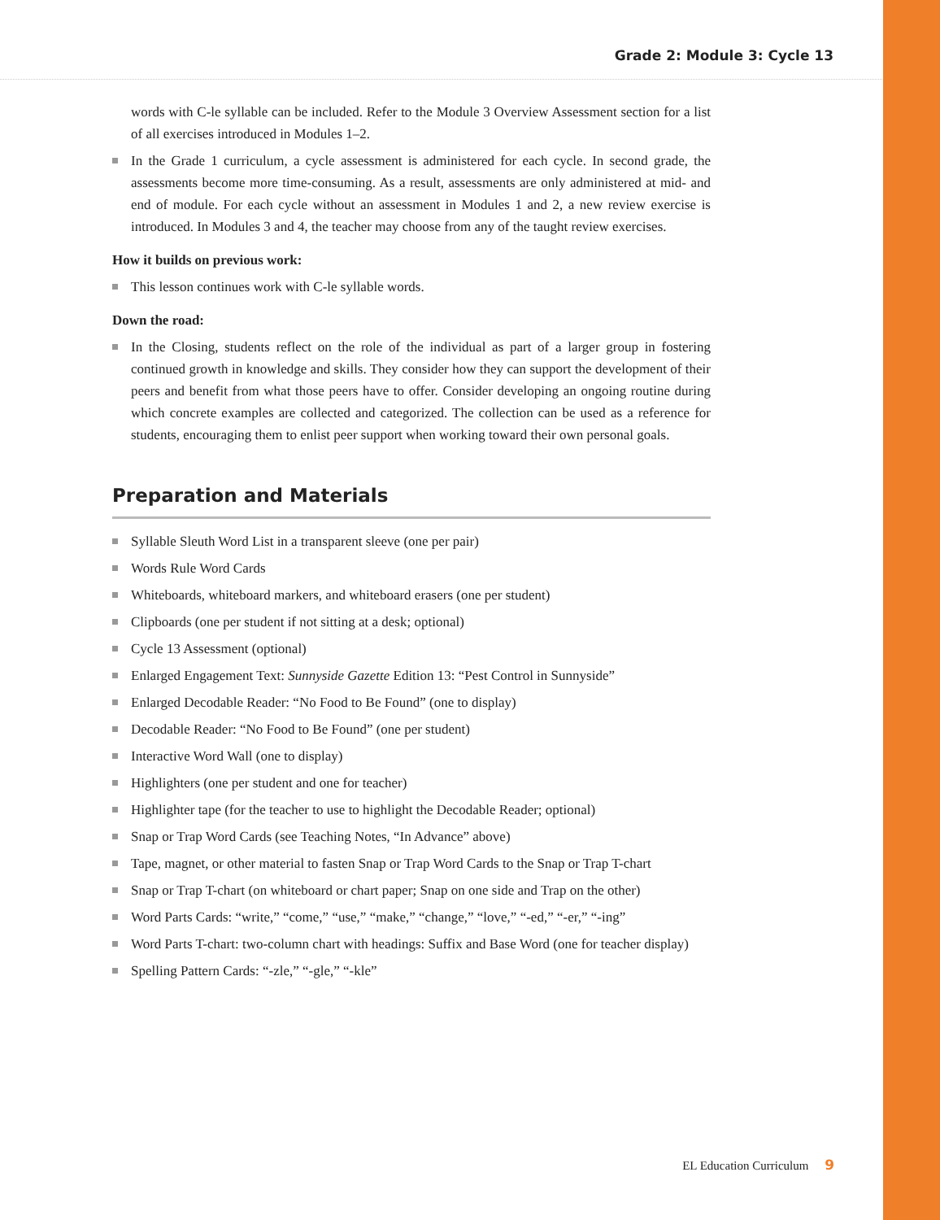Grade 2: Module 3: Cycle 13
words with C-le syllable can be included. Refer to the Module 3 Overview Assessment section for a list of all exercises introduced in Modules 1–2.
In the Grade 1 curriculum, a cycle assessment is administered for each cycle. In second grade, the assessments become more time-consuming. As a result, assessments are only administered at mid- and end of module. For each cycle without an assessment in Modules 1 and 2, a new review exercise is introduced. In Modules 3 and 4, the teacher may choose from any of the taught review exercises.
How it builds on previous work:
This lesson continues work with C-le syllable words.
Down the road:
In the Closing, students reflect on the role of the individual as part of a larger group in fostering continued growth in knowledge and skills. They consider how they can support the development of their peers and benefit from what those peers have to offer. Consider developing an ongoing routine during which concrete examples are collected and categorized. The collection can be used as a reference for students, encouraging them to enlist peer support when working toward their own personal goals.
Preparation and Materials
Syllable Sleuth Word List in a transparent sleeve (one per pair)
Words Rule Word Cards
Whiteboards, whiteboard markers, and whiteboard erasers (one per student)
Clipboards (one per student if not sitting at a desk; optional)
Cycle 13 Assessment (optional)
Enlarged Engagement Text: Sunnyside Gazette Edition 13: “Pest Control in Sunnyside”
Enlarged Decodable Reader: “No Food to Be Found” (one to display)
Decodable Reader: “No Food to Be Found” (one per student)
Interactive Word Wall (one to display)
Highlighters (one per student and one for teacher)
Highlighter tape (for the teacher to use to highlight the Decodable Reader; optional)
Snap or Trap Word Cards (see Teaching Notes, “In Advance” above)
Tape, magnet, or other material to fasten Snap or Trap Word Cards to the Snap or Trap T-chart
Snap or Trap T-chart (on whiteboard or chart paper; Snap on one side and Trap on the other)
Word Parts Cards: “write,” “come,” “use,” “make,” “change,” “love,” “-ed,” “-er,” “-ing”
Word Parts T-chart: two-column chart with headings: Suffix and Base Word (one for teacher display)
Spelling Pattern Cards: “-zle,” “-gle,” “-kle”
EL Education Curriculum 9